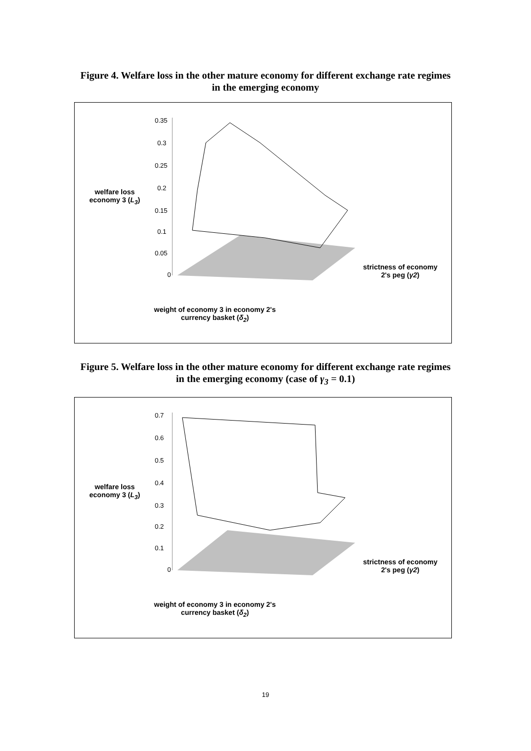Figure 4. Welfare loss in the other mature economy for different exchange rate regimes in the emerging economy
0.35
0.3
0.25
0.2
0.15
0.1
0.05
0
welfare loss economy 3 (L<sub>3</sub>)
strictness of economy 2's peg (γ2)
weight of economy 3 in economy 2's currency basket (δ<sub>2</sub>)
Figure 5. Welfare loss in the other mature economy for different exchange rate regimes in the emerging economy (case of γ<sub>3</sub> = 0.1)
0.7
0.6
0.5
0.4
0.3
0.2
0.1
0
welfare loss economy 3 (L<sub>3</sub>)
strictness of economy 2's peg (γ2)
weight of economy 3 in economy 2's currency basket (δ<sub>2</sub>)
19